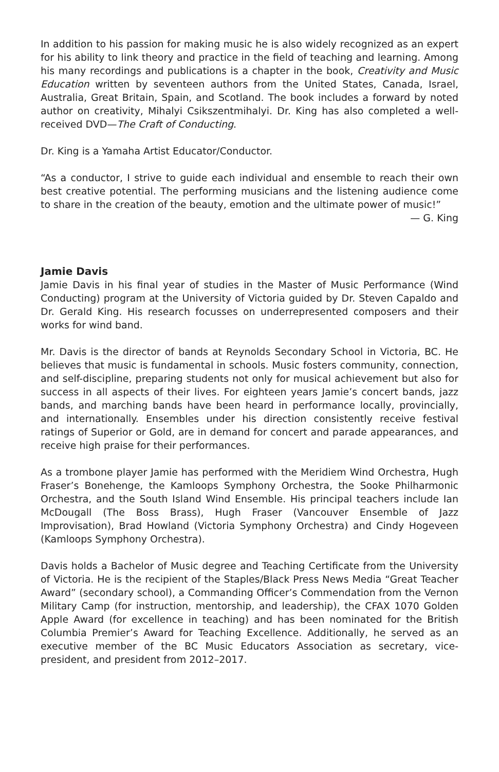In addition to his passion for making music he is also widely recognized as an expert for his ability to link theory and practice in the field of teaching and learning. Among his many recordings and publications is a chapter in the book, Creativity and Music Education written by seventeen authors from the United States, Canada, Israel, Australia, Great Britain, Spain, and Scotland. The book includes a forward by noted author on creativity, Mihalyi Csikszentmihalyi. Dr. King has also completed a well-received DVD—The Craft of Conducting.
Dr. King is a Yamaha Artist Educator/Conductor.
“As a conductor, I strive to guide each individual and ensemble to reach their own best creative potential. The performing musicians and the listening audience come to share in the creation of the beauty, emotion and the ultimate power of music!”
— G. King
Jamie Davis
Jamie Davis in his final year of studies in the Master of Music Performance (Wind Conducting) program at the University of Victoria guided by Dr. Steven Capaldo and Dr. Gerald King. His research focusses on underrepresented composers and their works for wind band.
Mr. Davis is the director of bands at Reynolds Secondary School in Victoria, BC. He believes that music is fundamental in schools. Music fosters community, connection, and self-discipline, preparing students not only for musical achievement but also for success in all aspects of their lives. For eighteen years Jamie’s concert bands, jazz bands, and marching bands have been heard in performance locally, provincially, and internationally. Ensembles under his direction consistently receive festival ratings of Superior or Gold, are in demand for concert and parade appearances, and receive high praise for their performances.
As a trombone player Jamie has performed with the Meridiem Wind Orchestra, Hugh Fraser’s Bonehenge, the Kamloops Symphony Orchestra, the Sooke Philharmonic Orchestra, and the South Island Wind Ensemble. His principal teachers include Ian McDougall (The Boss Brass), Hugh Fraser (Vancouver Ensemble of Jazz Improvisation), Brad Howland (Victoria Symphony Orchestra) and Cindy Hogeveen (Kamloops Symphony Orchestra).
Davis holds a Bachelor of Music degree and Teaching Certificate from the University of Victoria. He is the recipient of the Staples/Black Press News Media “Great Teacher Award” (secondary school), a Commanding Officer’s Commendation from the Vernon Military Camp (for instruction, mentorship, and leadership), the CFAX 1070 Golden Apple Award (for excellence in teaching) and has been nominated for the British Columbia Premier’s Award for Teaching Excellence. Additionally, he served as an executive member of the BC Music Educators Association as secretary, vice-president, and president from 2012–2017.